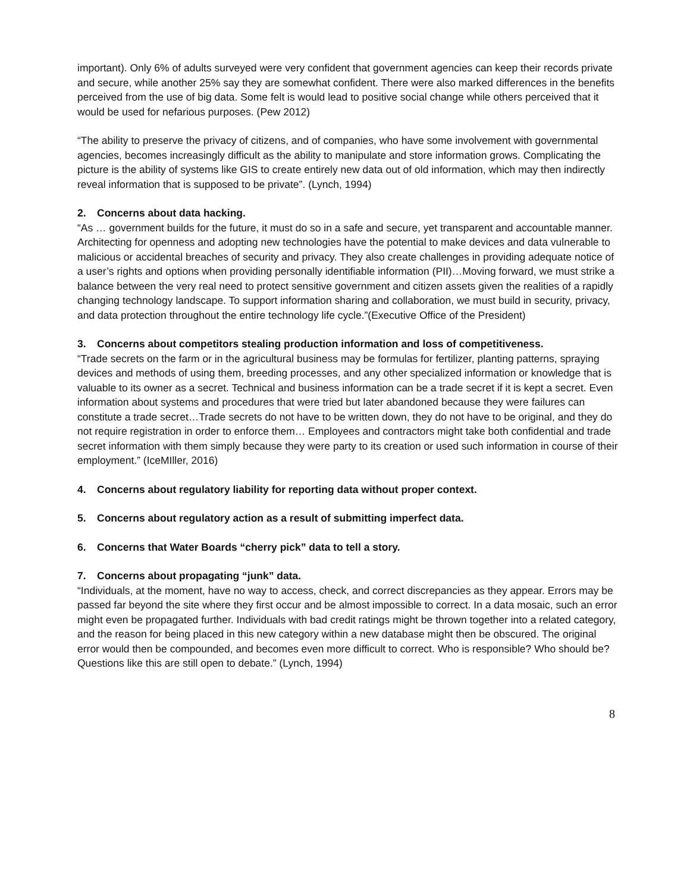important). Only 6% of adults surveyed were very confident that government agencies can keep their records private and secure, while another 25% say they are somewhat confident. There were also marked differences in the benefits perceived from the use of big data. Some felt is would lead to positive social change while others perceived that it would be used for nefarious purposes. (Pew 2012)
“The ability to preserve the privacy of citizens, and of companies, who have some involvement with governmental agencies, becomes increasingly difficult as the ability to manipulate and store information grows. Complicating the picture is the ability of systems like GIS to create entirely new data out of old information, which may then indirectly reveal information that is supposed to be private”. (Lynch, 1994)
2. Concerns about data hacking.
“As … government builds for the future, it must do so in a safe and secure, yet transparent and accountable manner. Architecting for openness and adopting new technologies have the potential to make devices and data vulnerable to malicious or accidental breaches of security and privacy. They also create challenges in providing adequate notice of a user’s rights and options when providing personally identifiable information (PII)…Moving forward, we must strike a balance between the very real need to protect sensitive government and citizen assets given the realities of a rapidly changing technology landscape. To support information sharing and collaboration, we must build in security, privacy, and data protection throughout the entire technology life cycle.”(Executive Office of the President)
3. Concerns about competitors stealing production information and loss of competitiveness.
“Trade secrets on the farm or in the agricultural business may be formulas for fertilizer, planting patterns, spraying devices and methods of using them, breeding processes, and any other specialized information or knowledge that is valuable to its owner as a secret. Technical and business information can be a trade secret if it is kept a secret. Even information about systems and procedures that were tried but later abandoned because they were failures can constitute a trade secret…Trade secrets do not have to be written down, they do not have to be original, and they do not require registration in order to enforce them… Employees and contractors might take both confidential and trade secret information with them simply because they were party to its creation or used such information in course of their employment.” (IceMIller, 2016)
4. Concerns about regulatory liability for reporting data without proper context.
5. Concerns about regulatory action as a result of submitting imperfect data.
6. Concerns that Water Boards “cherry pick” data to tell a story.
7. Concerns about propagating “junk” data.
“Individuals, at the moment, have no way to access, check, and correct discrepancies as they appear. Errors may be passed far beyond the site where they first occur and be almost impossible to correct. In a data mosaic, such an error might even be propagated further. Individuals with bad credit ratings might be thrown together into a related category, and the reason for being placed in this new category within a new database might then be obscured. The original error would then be compounded, and becomes even more difficult to correct. Who is responsible? Who should be? Questions like this are still open to debate.” (Lynch, 1994)
8